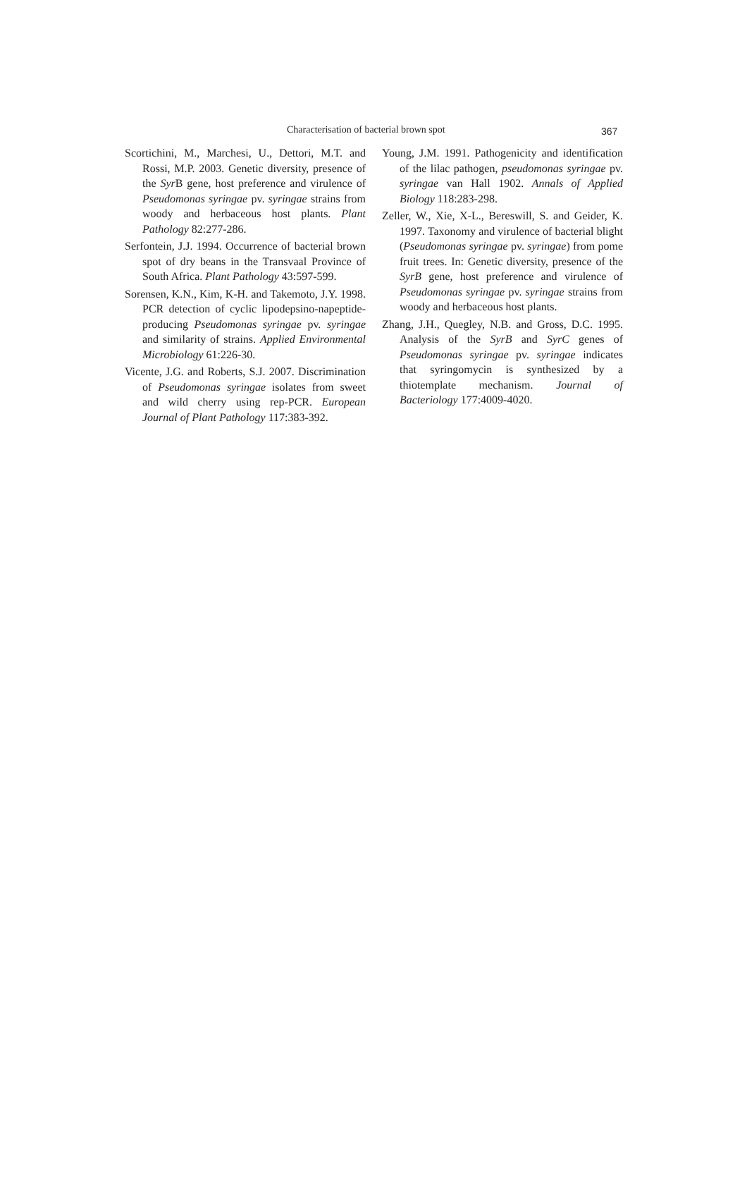Characterisation of bacterial brown spot 367
Scortichini, M., Marchesi, U., Dettori, M.T. and Rossi, M.P. 2003. Genetic diversity, presence of the Syr B gene, host preference and virulence of Pseudomonas syringae pv. syringae strains from woody and herbaceous host plants. Plant Pathology 82:277-286.
Serfontein, J.J. 1994. Occurrence of bacterial brown spot of dry beans in the Transvaal Province of South Africa. Plant Pathology 43:597-599.
Sorensen, K.N., Kim, K-H. and Takemoto, J.Y. 1998. PCR detection of cyclic lipodepsino-napeptide-producing Pseudomonas syringae pv. syringae and similarity of strains. Applied Environmental Microbiology 61:226-30.
Vicente, J.G. and Roberts, S.J. 2007. Discrimination of Pseudomonas syringae isolates from sweet and wild cherry using rep-PCR. European Journal of Plant Pathology 117:383-392.
Young, J.M. 1991. Pathogenicity and identification of the lilac pathogen, pseudomonas syringae pv. syringae van Hall 1902. Annals of Applied Biology 118:283-298.
Zeller, W., Xie, X-L., Bereswill, S. and Geider, K. 1997. Taxonomy and virulence of bacterial blight (Pseudomonas syringae pv. syringae) from pome fruit trees. In: Genetic diversity, presence of the SyrB gene, host preference and virulence of Pseudomonas syringae pv. syringae strains from woody and herbaceous host plants.
Zhang, J.H., Quegley, N.B. and Gross, D.C. 1995. Analysis of the SyrB and SyrC genes of Pseudomonas syringae pv. syringae indicates that syringomycin is synthesized by a thiotemplate mechanism. Journal of Bacteriology 177:4009-4020.